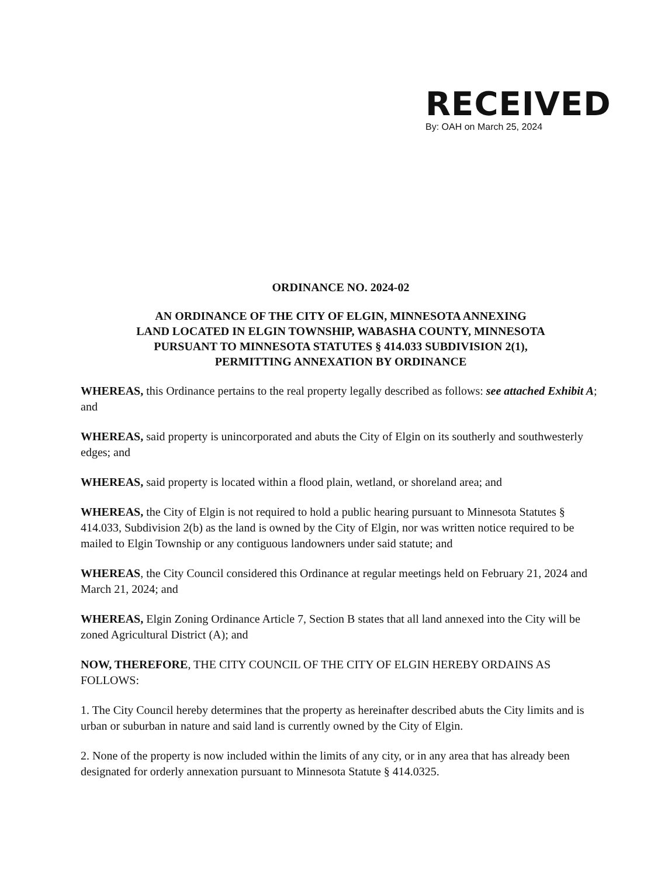RECEIVED
By: OAH on March 25, 2024
ORDINANCE NO. 2024-02
AN ORDINANCE OF THE CITY OF ELGIN, MINNESOTA ANNEXING
LAND LOCATED IN ELGIN TOWNSHIP, WABASHA COUNTY, MINNESOTA
PURSUANT TO MINNESOTA STATUTES § 414.033 SUBDIVISION 2(1),
PERMITTING ANNEXATION BY ORDINANCE
WHEREAS, this Ordinance pertains to the real property legally described as follows: see attached Exhibit A; and
WHEREAS, said property is unincorporated and abuts the City of Elgin on its southerly and southwesterly edges; and
WHEREAS, said property is located within a flood plain, wetland, or shoreland area; and
WHEREAS, the City of Elgin is not required to hold a public hearing pursuant to Minnesota Statutes § 414.033, Subdivision 2(b) as the land is owned by the City of Elgin, nor was written notice required to be mailed to Elgin Township or any contiguous landowners under said statute; and
WHEREAS, the City Council considered this Ordinance at regular meetings held on February 21, 2024 and March 21, 2024; and
WHEREAS, Elgin Zoning Ordinance Article 7, Section B states that all land annexed into the City will be zoned Agricultural District (A); and
NOW, THEREFORE, THE CITY COUNCIL OF THE CITY OF ELGIN HEREBY ORDAINS AS FOLLOWS:
1. The City Council hereby determines that the property as hereinafter described abuts the City limits and is urban or suburban in nature and said land is currently owned by the City of Elgin.
2. None of the property is now included within the limits of any city, or in any area that has already been designated for orderly annexation pursuant to Minnesota Statute § 414.0325.